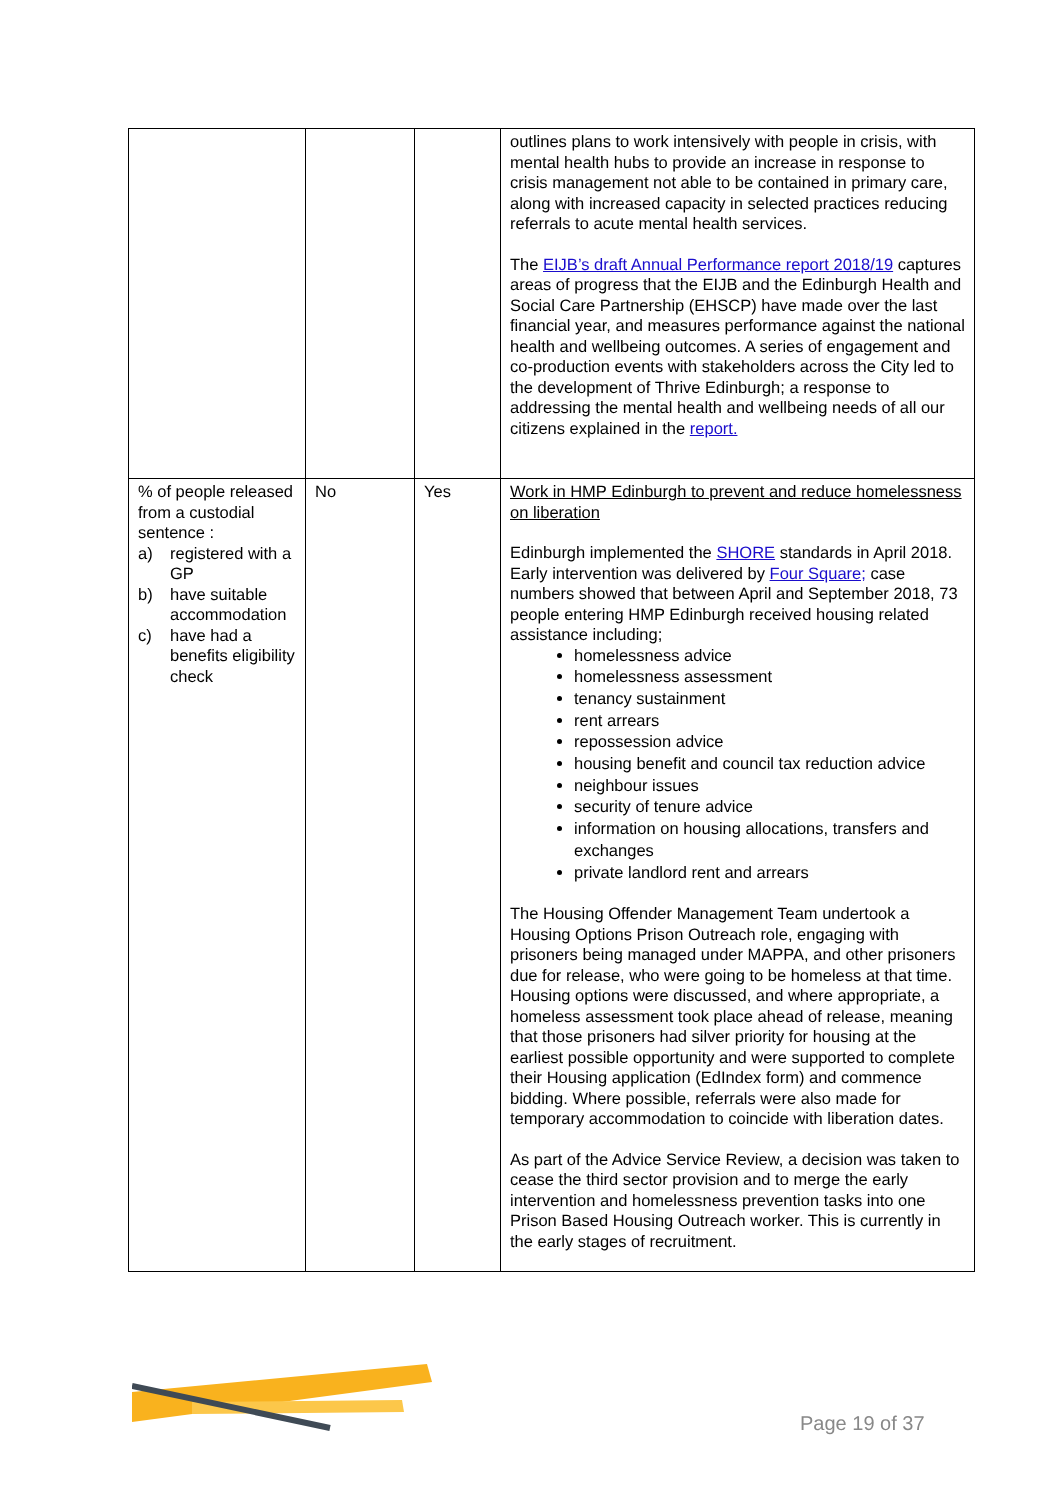| | | | outlines plans to work intensively with people in crisis, with mental health hubs to provide an increase in response to crisis management not able to be contained in primary care, along with increased capacity in selected practices reducing referrals to acute mental health services. The EIJB’s draft Annual Performance report 2018/19 captures areas of progress that the EIJB and the Edinburgh Health and Social Care Partnership (EHSCP) have made over the last financial year, and measures performance against the national health and wellbeing outcomes. A series of engagement and co-production events with stakeholders across the City led to the development of Thrive Edinburgh; a response to addressing the mental health and wellbeing needs of all our citizens explained in the report. |
| % of people released from a custodial sentence : a) registered with a GP b) have suitable accommodation c) have had a benefits eligibility check | No | Yes | Work in HMP Edinburgh to prevent and reduce homelessness on liberation Edinburgh implemented the SHORE standards in April 2018. Early intervention was delivered by Four Square; case numbers showed that between April and September 2018, 73 people entering HMP Edinburgh received housing related assistance including; homelessness advice homelessness assessment tenancy sustainment rent arrears repossession advice housing benefit and council tax reduction advice neighbour issues security of tenure advice information on housing allocations, transfers and exchanges private landlord rent and arrears The Housing Offender Management Team undertook a Housing Options Prison Outreach role, engaging with prisoners being managed under MAPPA, and other prisoners due for release, who were going to be homeless at that time. Housing options were discussed, and where appropriate, a homeless assessment took place ahead of release, meaning that those prisoners had silver priority for housing at the earliest possible opportunity and were supported to complete their Housing application (EdIndex form) and commence bidding. Where possible, referrals were also made for temporary accommodation to coincide with liberation dates. As part of the Advice Service Review, a decision was taken to cease the third sector provision and to merge the early intervention and homelessness prevention tasks into one Prison Based Housing Outreach worker. This is currently in the early stages of recruitment. |
Page 19 of 37